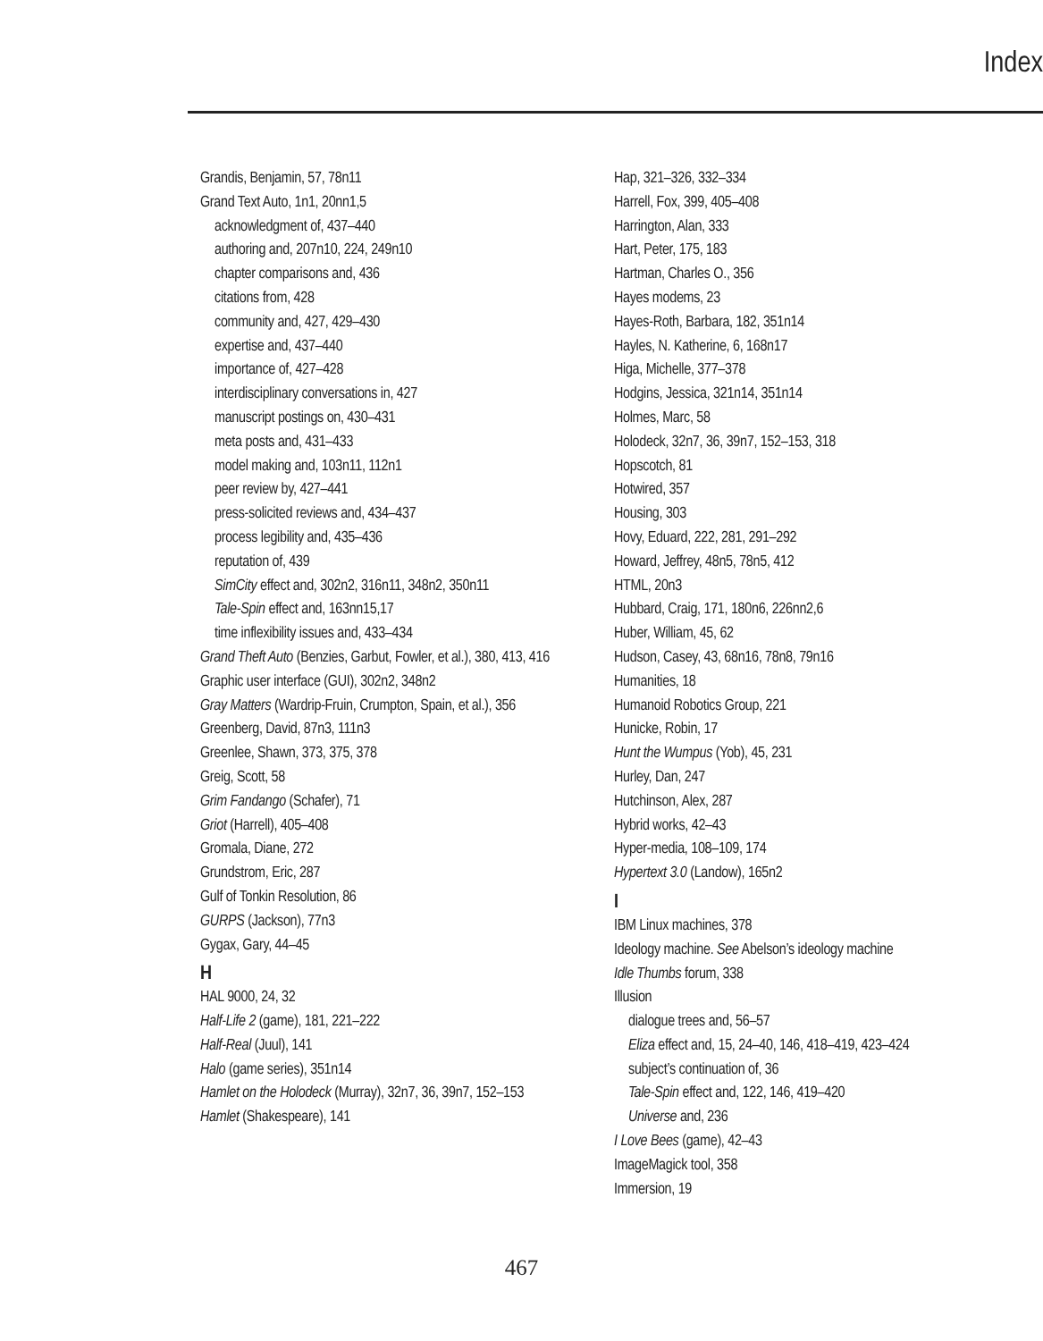Index
Grandis, Benjamin, 57, 78n11
Grand Text Auto, 1n1, 20nn1,5
acknowledgment of, 437–440
authoring and, 207n10, 224, 249n10
chapter comparisons and, 436
citations from, 428
community and, 427, 429–430
expertise and, 437–440
importance of, 427–428
interdisciplinary conversations in, 427
manuscript postings on, 430–431
meta posts and, 431–433
model making and, 103n11, 112n1
peer review by, 427–441
press-solicited reviews and, 434–437
process legibility and, 435–436
reputation of, 439
SimCity effect and, 302n2, 316n11, 348n2, 350n11
Tale-Spin effect and, 163nn15,17
time inflexibility issues and, 433–434
Grand Theft Auto (Benzies, Garbut, Fowler, et al.), 380, 413, 416
Graphic user interface (GUI), 302n2, 348n2
Gray Matters (Wardrip-Fruin, Crumpton, Spain, et al.), 356
Greenberg, David, 87n3, 111n3
Greenlee, Shawn, 373, 375, 378
Greig, Scott, 58
Grim Fandango (Schafer), 71
Griot (Harrell), 405–408
Gromala, Diane, 272
Grundstrom, Eric, 287
Gulf of Tonkin Resolution, 86
GURPS (Jackson), 77n3
Gygax, Gary, 44–45
H
HAL 9000, 24, 32
Half-Life 2 (game), 181, 221–222
Half-Real (Juul), 141
Halo (game series), 351n14
Hamlet on the Holodeck (Murray), 32n7, 36, 39n7, 152–153
Hamlet (Shakespeare), 141
Hap, 321–326, 332–334
Harrell, Fox, 399, 405–408
Harrington, Alan, 333
Hart, Peter, 175, 183
Hartman, Charles O., 356
Hayes modems, 23
Hayes-Roth, Barbara, 182, 351n14
Hayles, N. Katherine, 6, 168n17
Higa, Michelle, 377–378
Hodgins, Jessica, 321n14, 351n14
Holmes, Marc, 58
Holodeck, 32n7, 36, 39n7, 152–153, 318
Hopscotch, 81
Hotwired, 357
Housing, 303
Hovy, Eduard, 222, 281, 291–292
Howard, Jeffrey, 48n5, 78n5, 412
HTML, 20n3
Hubbard, Craig, 171, 180n6, 226nn2,6
Huber, William, 45, 62
Hudson, Casey, 43, 68n16, 78n8, 79n16
Humanities, 18
Humanoid Robotics Group, 221
Hunicke, Robin, 17
Hunt the Wumpus (Yob), 45, 231
Hurley, Dan, 247
Hutchinson, Alex, 287
Hybrid works, 42–43
Hyper-media, 108–109, 174
Hypertext 3.0 (Landow), 165n2
I
IBM Linux machines, 378
Ideology machine. See Abelson’s ideology machine
Idle Thumbs forum, 338
Illusion
dialogue trees and, 56–57
Eliza effect and, 15, 24–40, 146, 418–419, 423–424
subject’s continuation of, 36
Tale-Spin effect and, 122, 146, 419–420
Universe and, 236
I Love Bees (game), 42–43
ImageMagick tool, 358
Immersion, 19
467